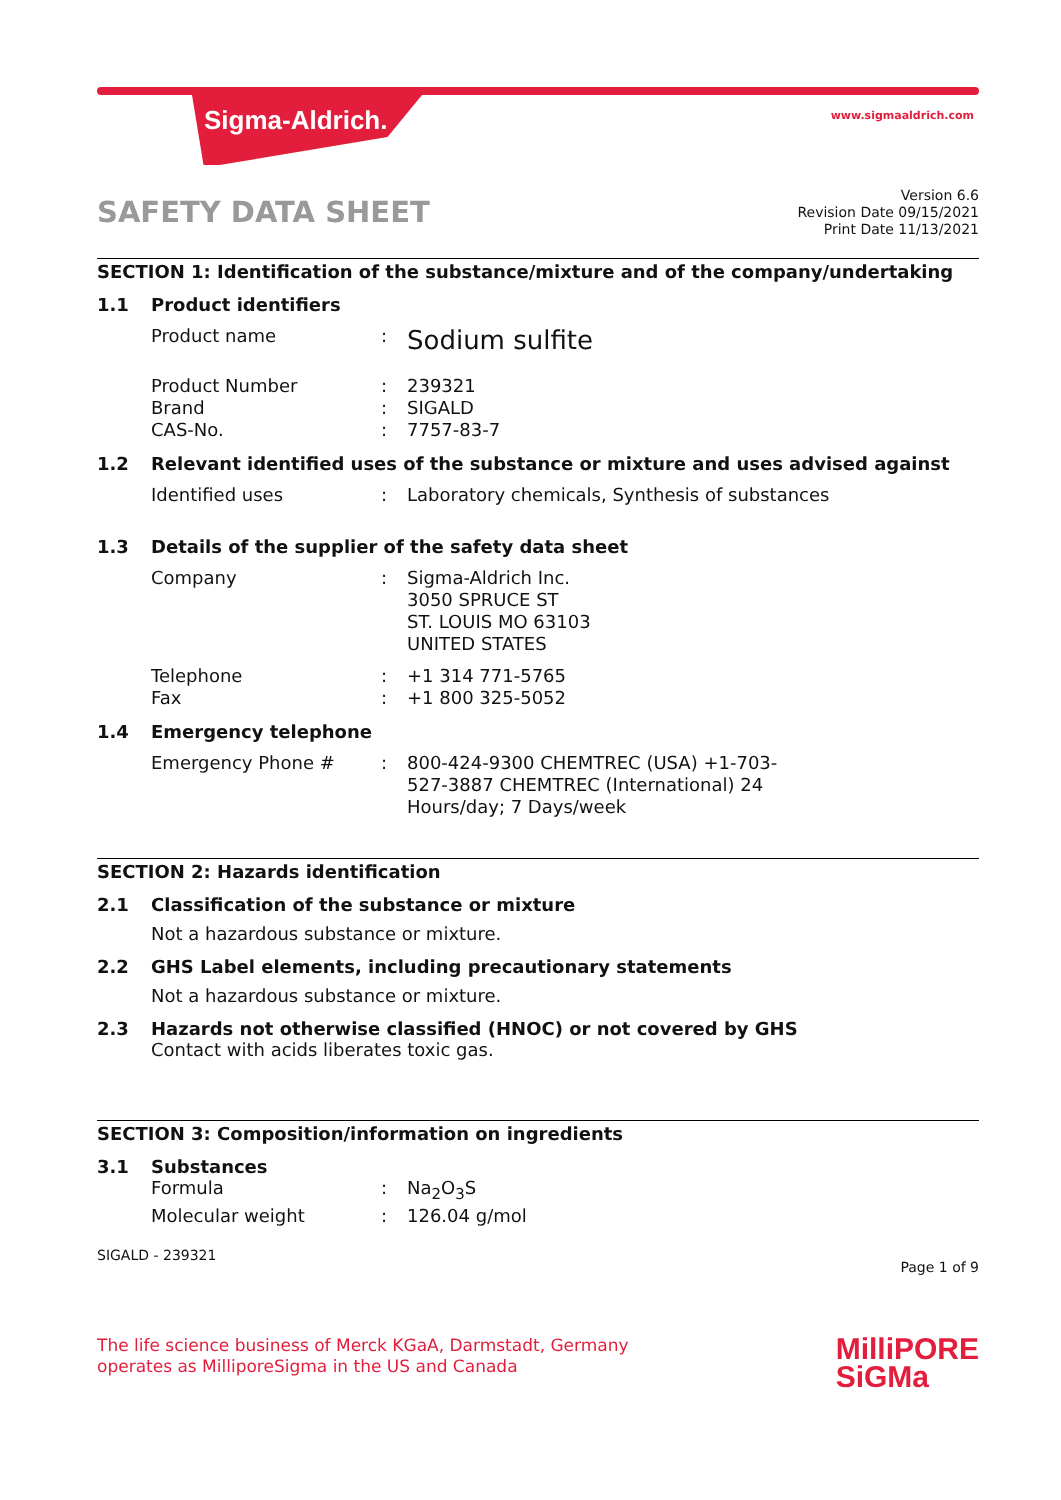Sigma-Aldrich. www.sigmaaldrich.com
SAFETY DATA SHEET
Version 6.6
Revision Date 09/15/2021
Print Date 11/13/2021
SECTION 1: Identification of the substance/mixture and of the company/undertaking
1.1 Product identifiers
Product name: Sodium sulfite
Product Number: 239321
Brand: SIGALD
CAS-No.: 7757-83-7
1.2 Relevant identified uses of the substance or mixture and uses advised against
Identified uses: Laboratory chemicals, Synthesis of substances
1.3 Details of the supplier of the safety data sheet
Company: Sigma-Aldrich Inc.
3050 SPRUCE ST
ST. LOUIS MO 63103
UNITED STATES
Telephone: +1 314 771-5765
Fax: +1 800 325-5052
1.4 Emergency telephone
Emergency Phone #: 800-424-9300 CHEMTREC (USA) +1-703-
527-3887 CHEMTREC (International) 24
Hours/day; 7 Days/week
SECTION 2: Hazards identification
2.1 Classification of the substance or mixture
Not a hazardous substance or mixture.
2.2 GHS Label elements, including precautionary statements
Not a hazardous substance or mixture.
2.3 Hazards not otherwise classified (HNOC) or not covered by GHS
Contact with acids liberates toxic gas.
SECTION 3: Composition/information on ingredients
3.1 Substances
Formula: Na<sub>2</sub>O<sub>3</sub>S
Molecular weight: 126.04 g/mol
SIGALD - 239321 Page 1 of 9
The life science business of Merck KGaA, Darmstadt, Germany
operates as MilliporeSigma in the US and Canada
MilliPORE
SiGMa